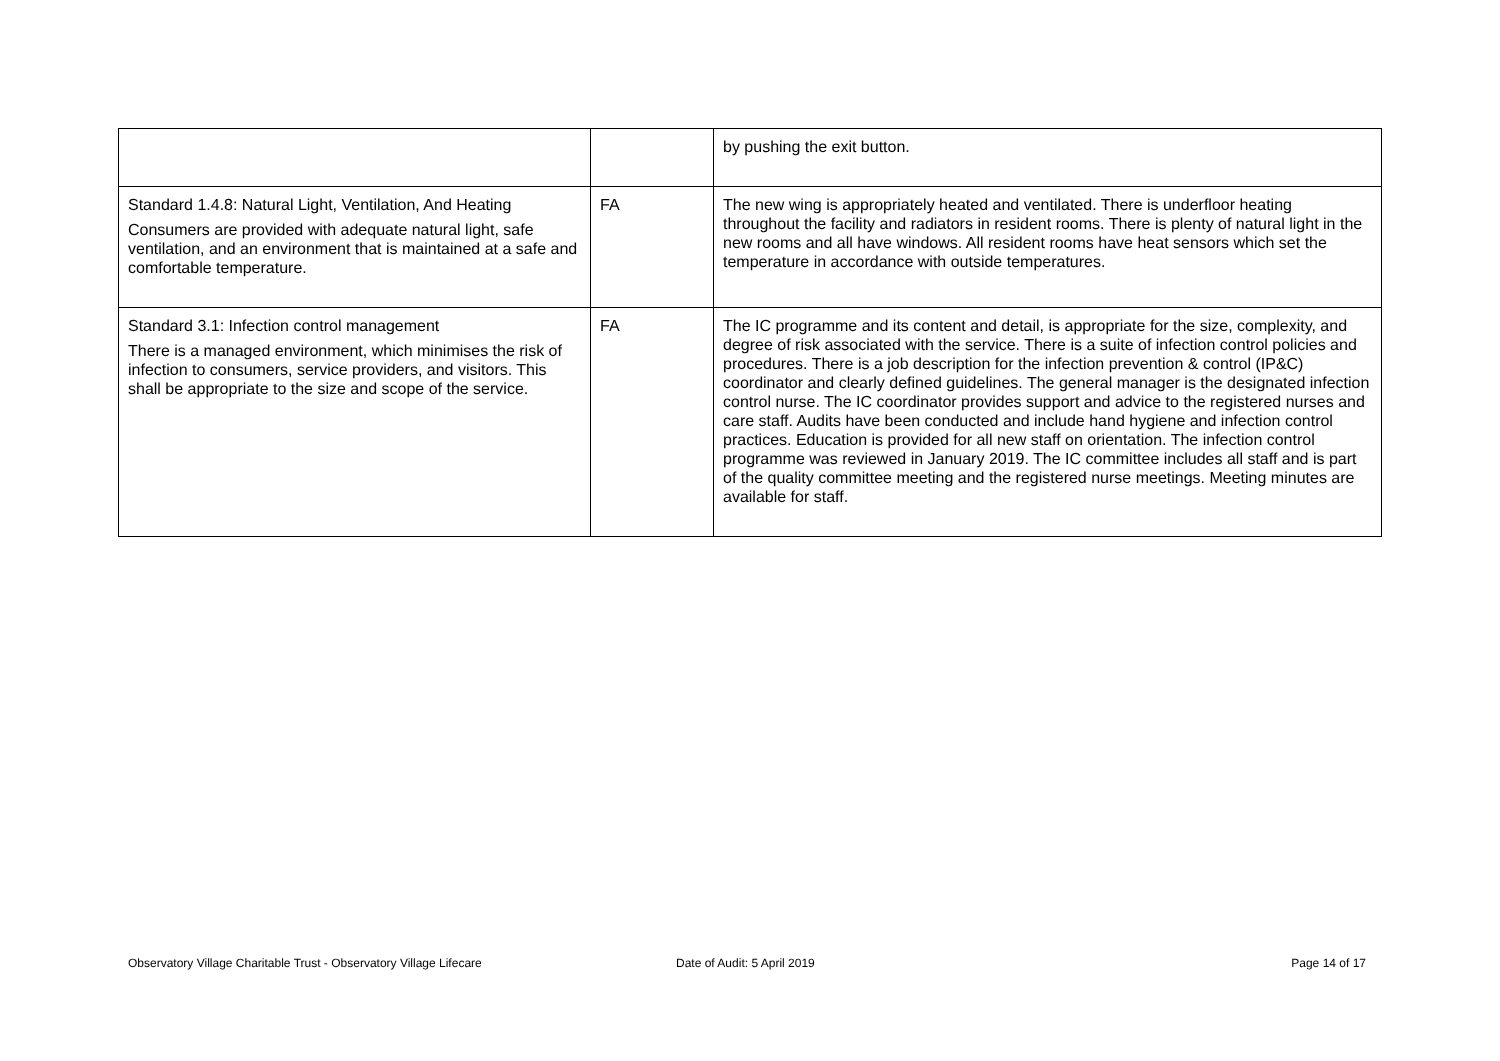| | | by pushing the exit button. |
| Standard 1.4.8: Natural Light, Ventilation, And Heating Consumers are provided with adequate natural light, safe ventilation, and an environment that is maintained at a safe and comfortable temperature. | FA | The new wing is appropriately heated and ventilated. There is underfloor heating throughout the facility and radiators in resident rooms. There is plenty of natural light in the new rooms and all have windows. All resident rooms have heat sensors which set the temperature in accordance with outside temperatures. |
| Standard 3.1: Infection control management There is a managed environment, which minimises the risk of infection to consumers, service providers, and visitors. This shall be appropriate to the size and scope of the service. | FA | The IC programme and its content and detail, is appropriate for the size, complexity, and degree of risk associated with the service. There is a suite of infection control policies and procedures. There is a job description for the infection prevention & control (IP&C) coordinator and clearly defined guidelines. The general manager is the designated infection control nurse. The IC coordinator provides support and advice to the registered nurses and care staff. Audits have been conducted and include hand hygiene and infection control practices. Education is provided for all new staff on orientation. The infection control programme was reviewed in January 2019. The IC committee includes all staff and is part of the quality committee meeting and the registered nurse meetings. Meeting minutes are available for staff. |
Observatory Village Charitable Trust - Observatory Village Lifecare Date of Audit: 5 April 2019 Page 14 of 17